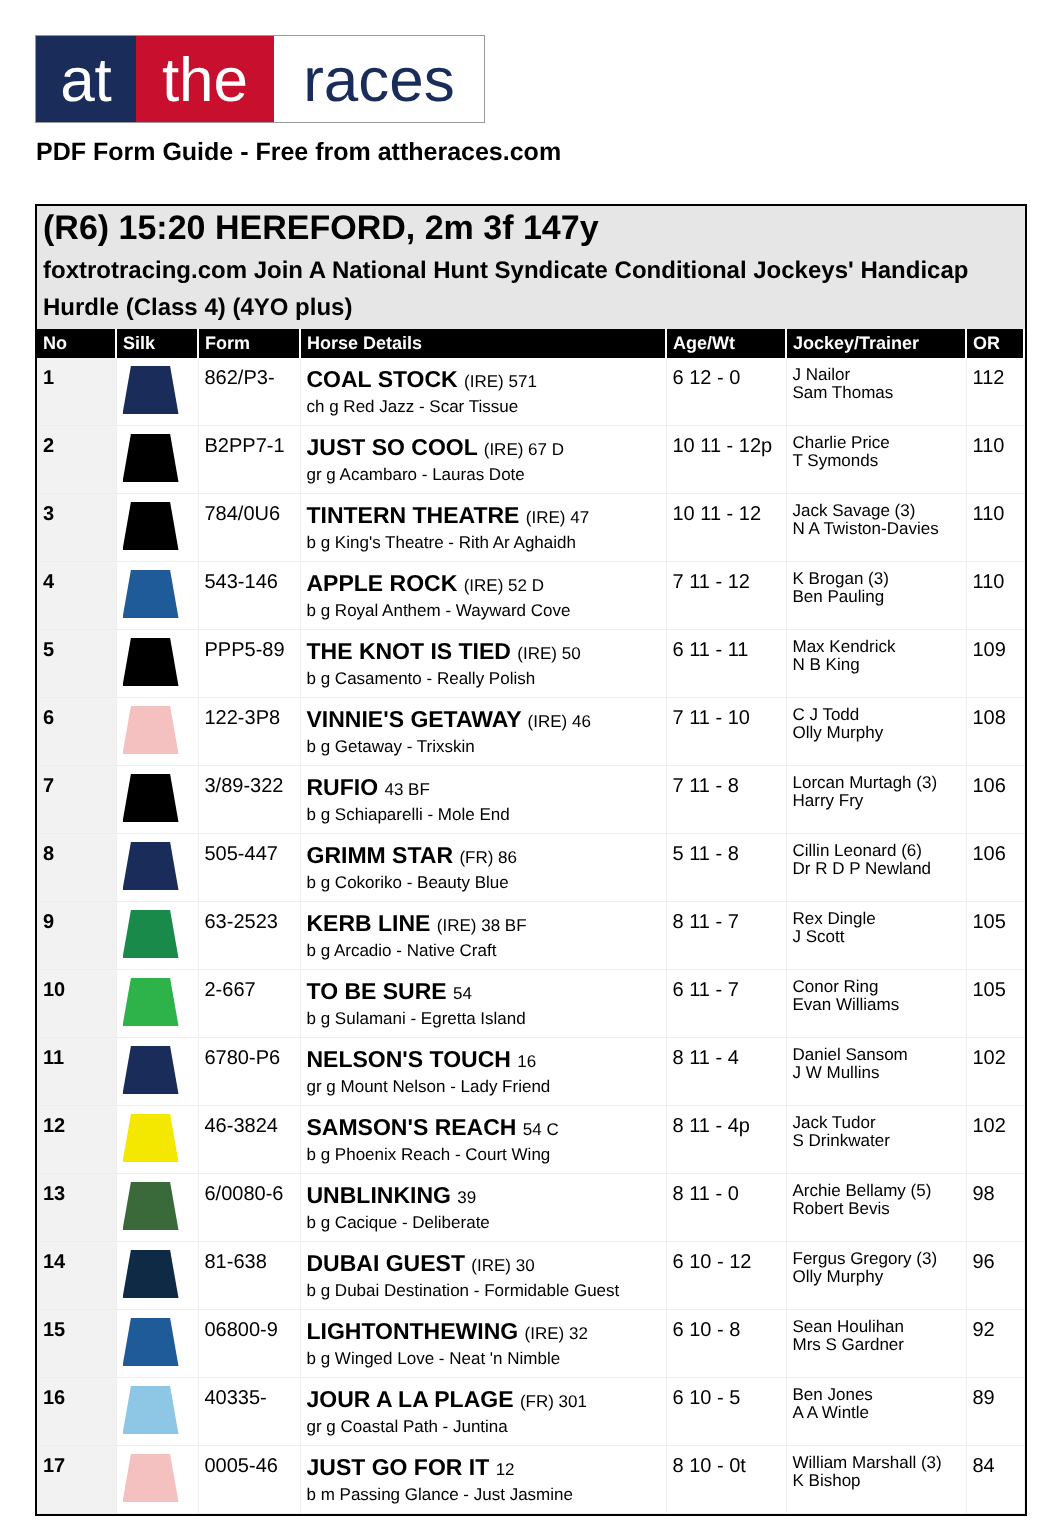at the races
PDF Form Guide - Free from attheraces.com
(R6) 15:20 HEREFORD, 2m 3f 147y
foxtrotracing.com Join A National Hunt Syndicate Conditional Jockeys' Handicap Hurdle (Class 4) (4YO plus)
| No | Silk | Form | Horse Details | Age/Wt | Jockey/Trainer | OR |
| --- | --- | --- | --- | --- | --- | --- |
| 1 | | 862/P3- | COAL STOCK (IRE) 571 ch g Red Jazz - Scar Tissue | 6 12 - 0 | J Nailor Sam Thomas | 112 |
| 2 | | B2PP7-1 | JUST SO COOL (IRE) 67 D gr g Acambaro - Lauras Dote | 10 11 - 12p | Charlie Price T Symonds | 110 |
| 3 | | 784/0U6 | TINTERN THEATRE (IRE) 47 b g King's Theatre - Rith Ar Aghaidh | 10 11 - 12 | Jack Savage (3) N A Twiston-Davies | 110 |
| 4 | | 543-146 | APPLE ROCK (IRE) 52 D b g Royal Anthem - Wayward Cove | 7 11 - 12 | K Brogan (3) Ben Pauling | 110 |
| 5 | | PPP5-89 | THE KNOT IS TIED (IRE) 50 b g Casamento - Really Polish | 6 11 - 11 | Max Kendrick N B King | 109 |
| 6 | | 122-3P8 | VINNIE'S GETAWAY (IRE) 46 b g Getaway - Trixskin | 7 11 - 10 | C J Todd Olly Murphy | 108 |
| 7 | | 3/89-322 | RUFIO 43 BF b g Schiaparelli - Mole End | 7 11 - 8 | Lorcan Murtagh (3) Harry Fry | 106 |
| 8 | | 505-447 | GRIMM STAR (FR) 86 b g Cokoriko - Beauty Blue | 5 11 - 8 | Cillin Leonard (6) Dr R D P Newland | 106 |
| 9 | | 63-2523 | KERB LINE (IRE) 38 BF b g Arcadio - Native Craft | 8 11 - 7 | Rex Dingle J Scott | 105 |
| 10 | | 2-667 | TO BE SURE 54 b g Sulamani - Egretta Island | 6 11 - 7 | Conor Ring Evan Williams | 105 |
| 11 | | 6780-P6 | NELSON'S TOUCH 16 gr g Mount Nelson - Lady Friend | 8 11 - 4 | Daniel Sansom J W Mullins | 102 |
| 12 | | 46-3824 | SAMSON'S REACH 54 C b g Phoenix Reach - Court Wing | 8 11 - 4p | Jack Tudor S Drinkwater | 102 |
| 13 | | 6/0080-6 | UNBLINKING 39 b g Cacique - Deliberate | 8 11 - 0 | Archie Bellamy (5) Robert Bevis | 98 |
| 14 | | 81-638 | DUBAI GUEST (IRE) 30 b g Dubai Destination - Formidable Guest | 6 10 - 12 | Fergus Gregory (3) Olly Murphy | 96 |
| 15 | | 06800-9 | LIGHTONTHEWING (IRE) 32 b g Winged Love - Neat 'n Nimble | 6 10 - 8 | Sean Houlihan Mrs S Gardner | 92 |
| 16 | | 40335- | JOUR A LA PLAGE (FR) 301 gr g Coastal Path - Juntina | 6 10 - 5 | Ben Jones A A Wintle | 89 |
| 17 | | 0005-46 | JUST GO FOR IT 12 b m Passing Glance - Just Jasmine | 8 10 - 0t | William Marshall (3) K Bishop | 84 |